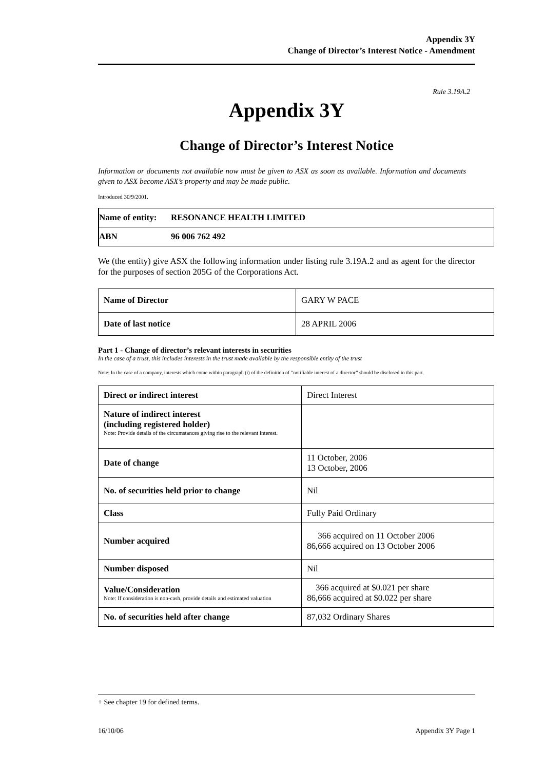Appendix 3Y
Change of Director’s Interest Notice - Amendment
Rule 3.19A.2
Appendix 3Y
Change of Director’s Interest Notice
Information or documents not available now must be given to ASX as soon as available. Information and documents given to ASX become ASX’s property and may be made public.
Introduced 30/9/2001.
| Name of entity: | RESONANCE HEALTH LIMITED |
| ABN | 96 006 762 492 |
We (the entity) give ASX the following information under listing rule 3.19A.2 and as agent for the director for the purposes of section 205G of the Corporations Act.
| Name of Director | GARY W PACE |
| Date of last notice | 28 APRIL 2006 |
Part 1 - Change of director’s relevant interests in securities
In the case of a trust, this includes interests in the trust made available by the responsible entity of the trust
Note: In the case of a company, interests which come within paragraph (i) of the definition of “notifiable interest of a director” should be disclosed in this part.
| Direct or indirect interest | Direct Interest |
| Nature of indirect interest (including registered holder) Note: Provide details of the circumstances giving rise to the relevant interest. | |
| Date of change | 11 October, 2006 13 October, 2006 |
| No. of securities held prior to change | Nil |
| Class | Fully Paid Ordinary |
| Number acquired | 366 acquired on 11 October 2006 86,666 acquired on 13 October 2006 |
| Number disposed | Nil |
| Value/Consideration Note: If consideration is non-cash, provide details and estimated valuation | 366 acquired at $0.021 per share 86,666 acquired at $0.022 per share |
| No. of securities held after change | 87,032 Ordinary Shares |
+ See chapter 19 for defined terms.
16/10/06 Appendix 3Y Page 1